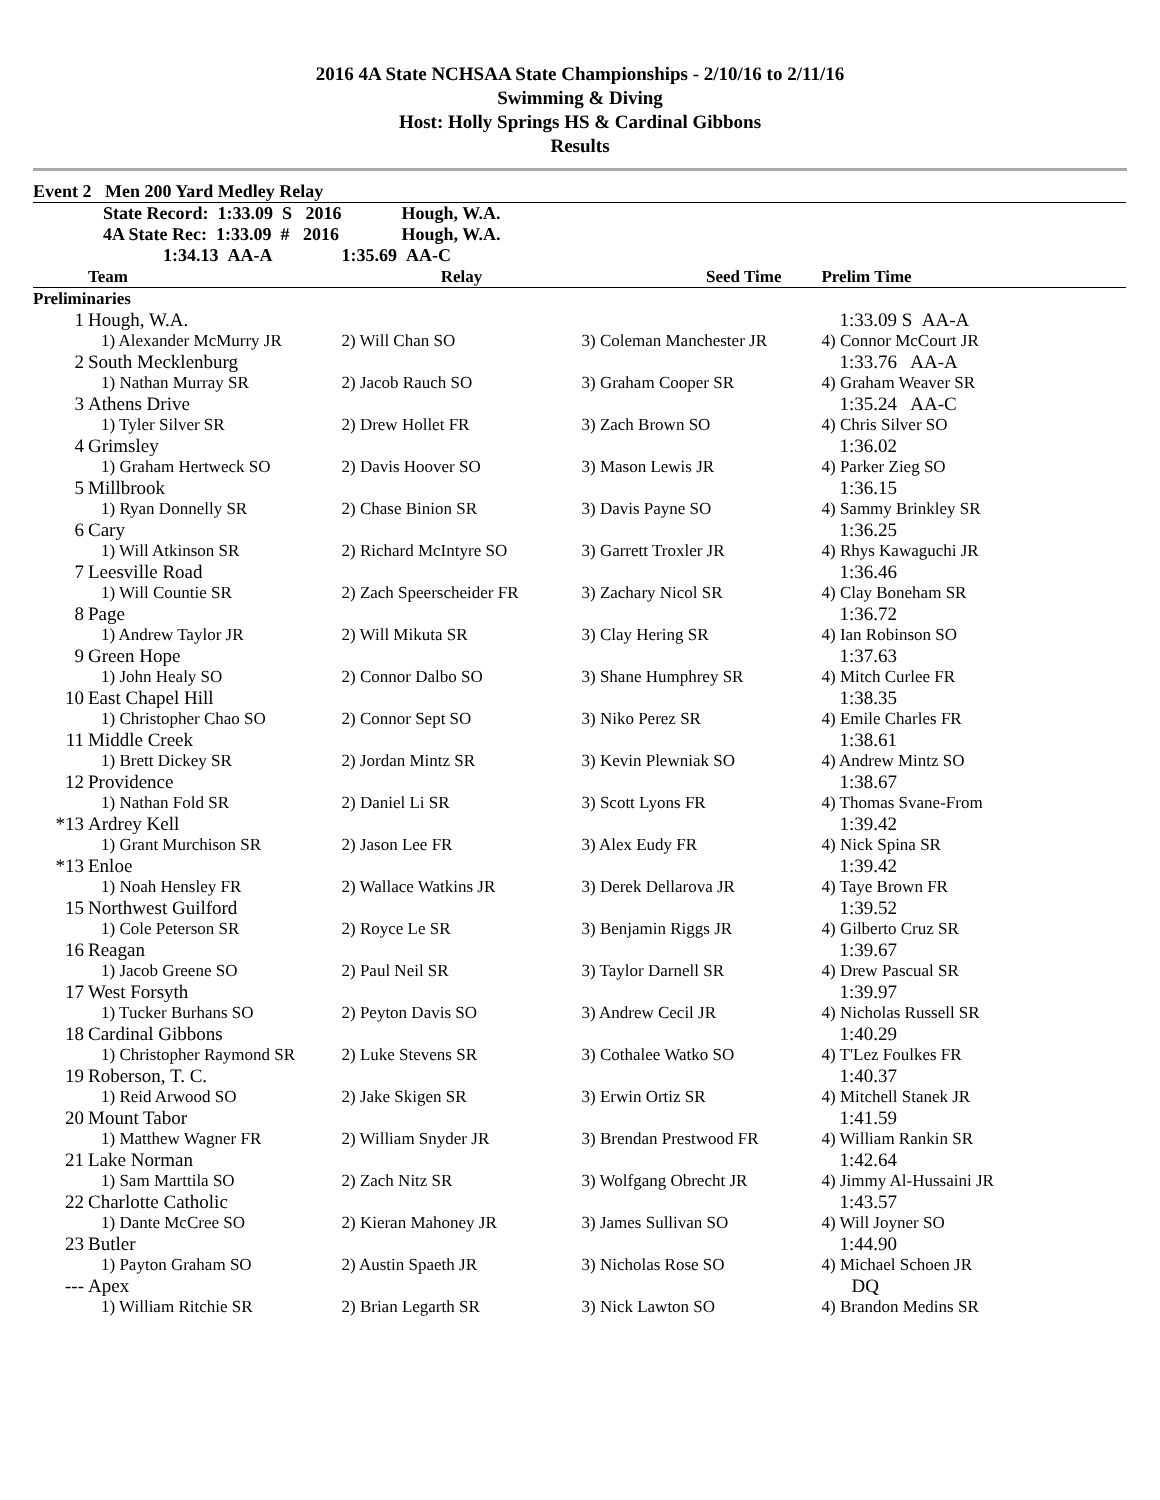2016 4A State NCHSAA State Championships - 2/10/16 to 2/11/16
Swimming & Diving
Host: Holly Springs HS & Cardinal Gibbons
Results
| Event 2 Men 200 Yard Medley Relay | | | | |
| | State Record: 1:33.09 S 2016 | Hough, W.A. | | |
| | 4A State Rec: 1:33.09 # 2016 | Hough, W.A. | | |
| | 1:34.13 AA-A | 1:35.69 AA-C | | |
| | Team | Relay | Seed Time | Prelim Time |
| Preliminaries | | | | |
| 1 | Hough, W.A. | | | 1:33.09 S AA-A |
| | 1) Alexander McMurry JR | 2) Will Chan SO | 3) Coleman Manchester JR | 4) Connor McCourt JR |
| 2 | South Mecklenburg | | | 1:33.76 AA-A |
| | 1) Nathan Murray SR | 2) Jacob Rauch SO | 3) Graham Cooper SR | 4) Graham Weaver SR |
| 3 | Athens Drive | | | 1:35.24 AA-C |
| | 1) Tyler Silver SR | 2) Drew Hollet FR | 3) Zach Brown SO | 4) Chris Silver SO |
| 4 | Grimsley | | | 1:36.02 |
| | 1) Graham Hertweck SO | 2) Davis Hoover SO | 3) Mason Lewis JR | 4) Parker Zieg SO |
| 5 | Millbrook | | | 1:36.15 |
| | 1) Ryan Donnelly SR | 2) Chase Binion SR | 3) Davis Payne SO | 4) Sammy Brinkley SR |
| 6 | Cary | | | 1:36.25 |
| | 1) Will Atkinson SR | 2) Richard McIntyre SO | 3) Garrett Troxler JR | 4) Rhys Kawaguchi JR |
| 7 | Leesville Road | | | 1:36.46 |
| | 1) Will Countie SR | 2) Zach Speerscheider FR | 3) Zachary Nicol SR | 4) Clay Boneham SR |
| 8 | Page | | | 1:36.72 |
| | 1) Andrew Taylor JR | 2) Will Mikuta SR | 3) Clay Hering SR | 4) Ian Robinson SO |
| 9 | Green Hope | | | 1:37.63 |
| | 1) John Healy SO | 2) Connor Dalbo SO | 3) Shane Humphrey SR | 4) Mitch Curlee FR |
| 10 | East Chapel Hill | | | 1:38.35 |
| | 1) Christopher Chao SO | 2) Connor Sept SO | 3) Niko Perez SR | 4) Emile Charles FR |
| 11 | Middle Creek | | | 1:38.61 |
| | 1) Brett Dickey SR | 2) Jordan Mintz SR | 3) Kevin Plewniak SO | 4) Andrew Mintz SO |
| 12 | Providence | | | 1:38.67 |
| | 1) Nathan Fold SR | 2) Daniel Li SR | 3) Scott Lyons FR | 4) Thomas Svane-From |
| *13 | Ardrey Kell | | | 1:39.42 |
| | 1) Grant Murchison SR | 2) Jason Lee FR | 3) Alex Eudy FR | 4) Nick Spina SR |
| *13 | Enloe | | | 1:39.42 |
| | 1) Noah Hensley FR | 2) Wallace Watkins JR | 3) Derek Dellarova JR | 4) Taye Brown FR |
| 15 | Northwest Guilford | | | 1:39.52 |
| | 1) Cole Peterson SR | 2) Royce Le SR | 3) Benjamin Riggs JR | 4) Gilberto Cruz SR |
| 16 | Reagan | | | 1:39.67 |
| | 1) Jacob Greene SO | 2) Paul Neil SR | 3) Taylor Darnell SR | 4) Drew Pascual SR |
| 17 | West Forsyth | | | 1:39.97 |
| | 1) Tucker Burhans SO | 2) Peyton Davis SO | 3) Andrew Cecil JR | 4) Nicholas Russell SR |
| 18 | Cardinal Gibbons | | | 1:40.29 |
| | 1) Christopher Raymond SR | 2) Luke Stevens SR | 3) Cothalee Watko SO | 4) T'Lez Foulkes FR |
| 19 | Roberson, T. C. | | | 1:40.37 |
| | 1) Reid Arwood SO | 2) Jake Skigen SR | 3) Erwin Ortiz SR | 4) Mitchell Stanek JR |
| 20 | Mount Tabor | | | 1:41.59 |
| | 1) Matthew Wagner FR | 2) William Snyder JR | 3) Brendan Prestwood FR | 4) William Rankin SR |
| 21 | Lake Norman | | | 1:42.64 |
| | 1) Sam Marttila SO | 2) Zach Nitz SR | 3) Wolfgang Obrecht JR | 4) Jimmy Al-Hussaini JR |
| 22 | Charlotte Catholic | | | 1:43.57 |
| | 1) Dante McCree SO | 2) Kieran Mahoney JR | 3) James Sullivan SO | 4) Will Joyner SO |
| 23 | Butler | | | 1:44.90 |
| | 1) Payton Graham SO | 2) Austin Spaeth JR | 3) Nicholas Rose SO | 4) Michael Schoen JR |
| --- | Apex | | | DQ |
| | 1) William Ritchie SR | 2) Brian Legarth SR | 3) Nick Lawton SO | 4) Brandon Medins SR |